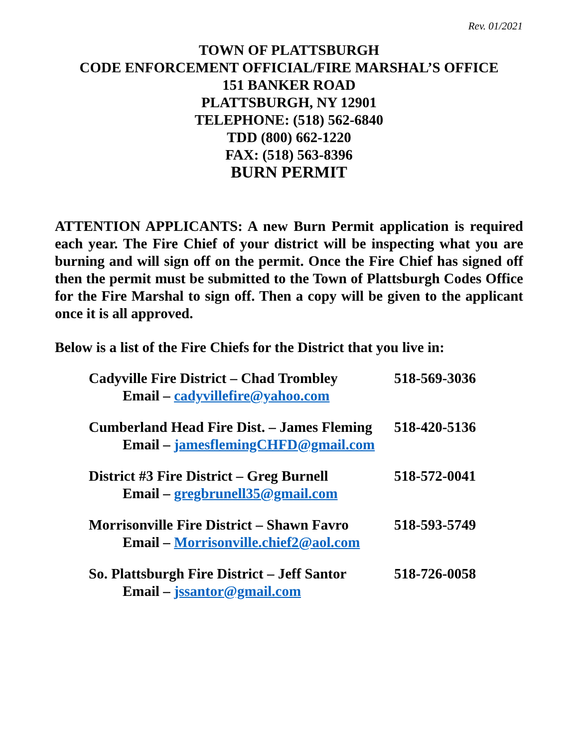Rev. 01/2021
TOWN OF PLATTSBURGH
CODE ENFORCEMENT OFFICIAL/FIRE MARSHAL’S OFFICE
151 BANKER ROAD
PLATTSBURGH, NY 12901
TELEPHONE: (518) 562-6840
TDD (800) 662-1220
FAX: (518) 563-8396
BURN PERMIT
ATTENTION APPLICANTS: A new Burn Permit application is required each year. The Fire Chief of your district will be inspecting what you are burning and will sign off on the permit. Once the Fire Chief has signed off then the permit must be submitted to the Town of Plattsburgh Codes Office for the Fire Marshal to sign off. Then a copy will be given to the applicant once it is all approved.
Below is a list of the Fire Chiefs for the District that you live in:
Cadyville Fire District – Chad Trombley 518-569-3036
Email – cadyvillefire@yahoo.com
Cumberland Head Fire Dist. – James Fleming 518-420-5136
Email – jamesflemingCHFD@gmail.com
District #3 Fire District – Greg Burnell 518-572-0041
Email – gregbrunell35@gmail.com
Morrisonville Fire District – Shawn Favro 518-593-5749
Email – Morrisonville.chief2@aol.com
So. Plattsburgh Fire District – Jeff Santor 518-726-0058
Email – jssantor@gmail.com